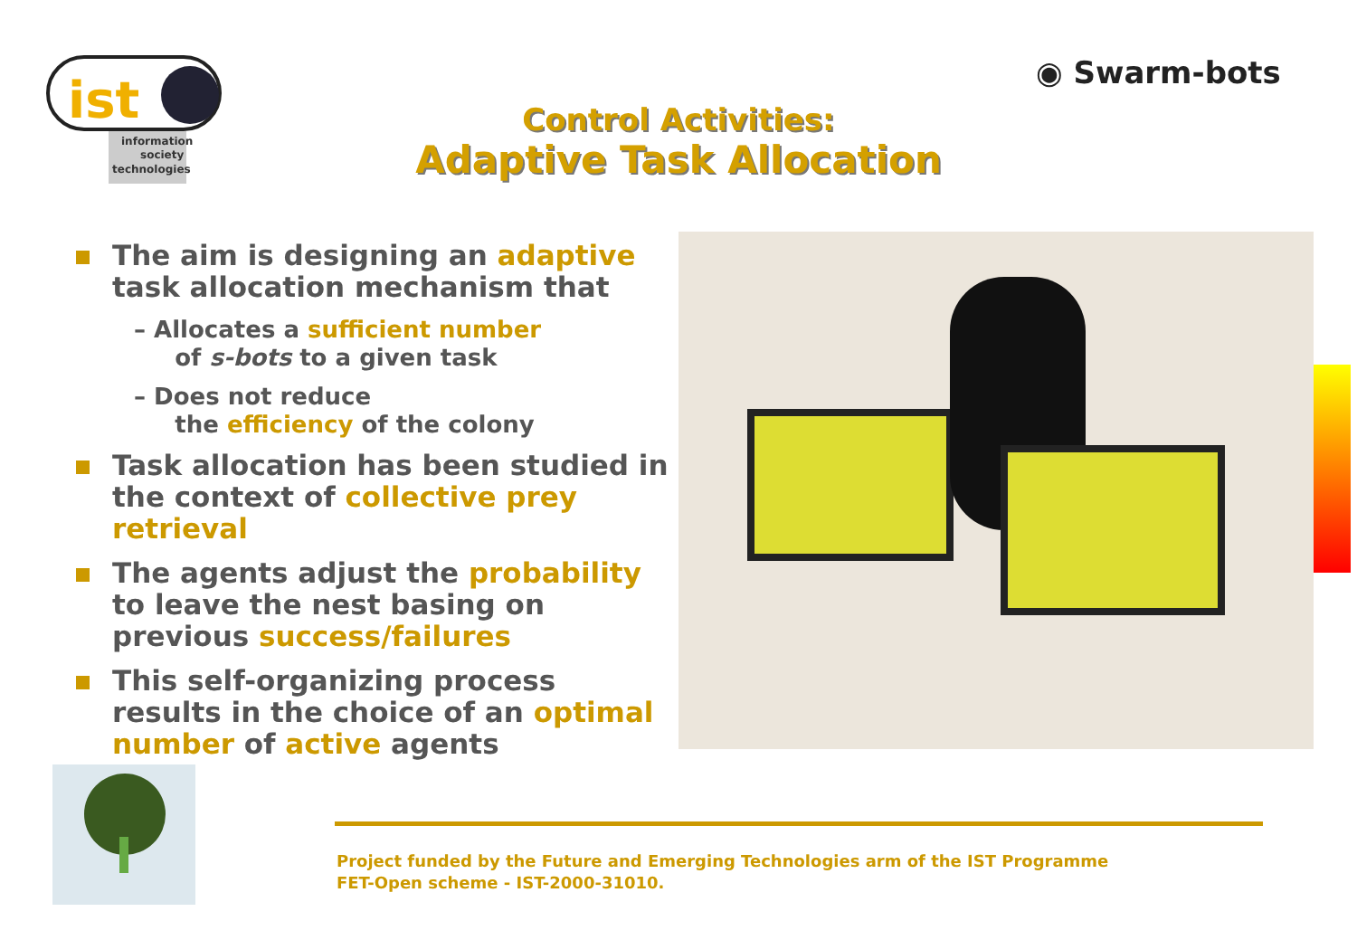ist
information
society
technologies
◉ Swarm-bots
Control Activities:
Adaptive Task Allocation
The aim is designing an adaptive task allocation mechanism that
– Allocates a sufficient number
of s-bots to a given task
– Does not reduce
the efficiency of the colony
Task allocation has been studied in the context of collective prey retrieval
The agents adjust the probability to leave the nest basing on previous success/failures
This self-organizing process results in the choice of an optimal number of active agents
Project funded by the Future and Emerging Technologies arm of the IST Programme
FET-Open scheme - IST-2000-31010.